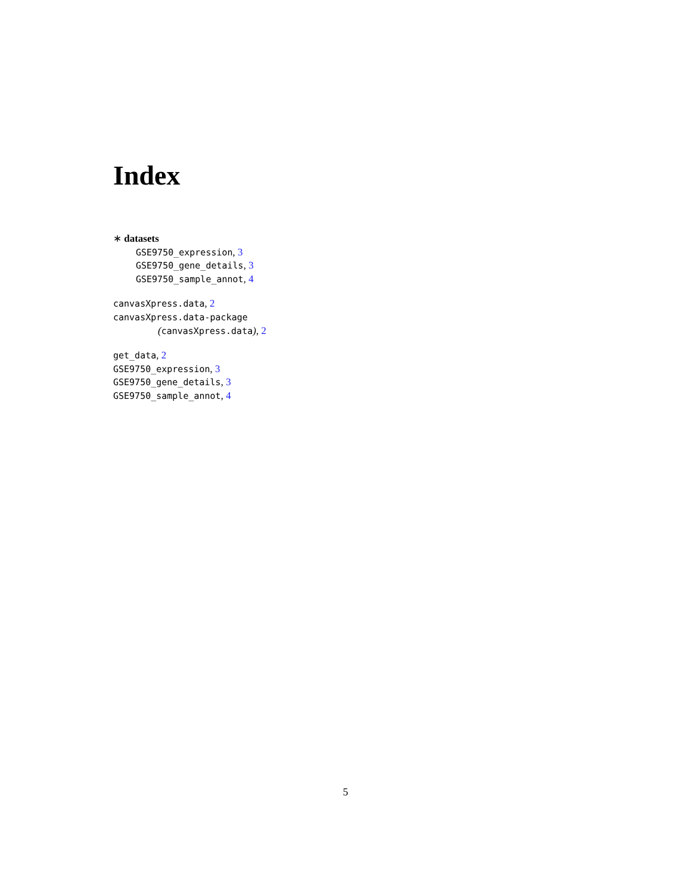Index
∗ datasets
GSE9750_expression, 3
GSE9750_gene_details, 3
GSE9750_sample_annot, 4
canvasXpress.data, 2
canvasXpress.data-package
(canvasXpress.data), 2
get_data, 2
GSE9750_expression, 3
GSE9750_gene_details, 3
GSE9750_sample_annot, 4
5